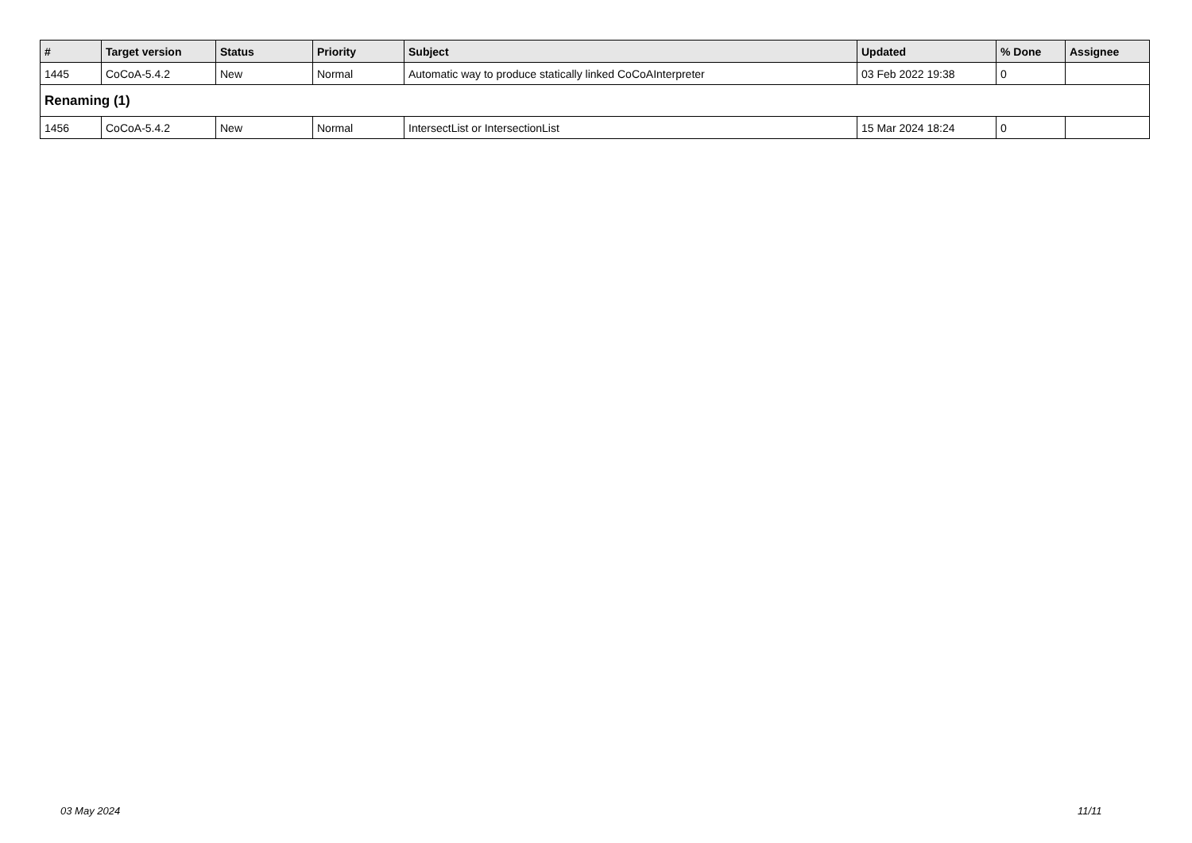| # | Target version | Status | Priority | Subject | Updated | % Done | Assignee |
| --- | --- | --- | --- | --- | --- | --- | --- |
| 1445 | CoCoA-5.4.2 | New | Normal | Automatic way to produce statically linked CoCoAInterpreter | 03 Feb 2022 19:38 | 0 | |
| Renaming (1) | | | | | | | |
| 1456 | CoCoA-5.4.2 | New | Normal | IntersectList or IntersectionList | 15 Mar 2024 18:24 | 0 | |
03 May 2024 11/11